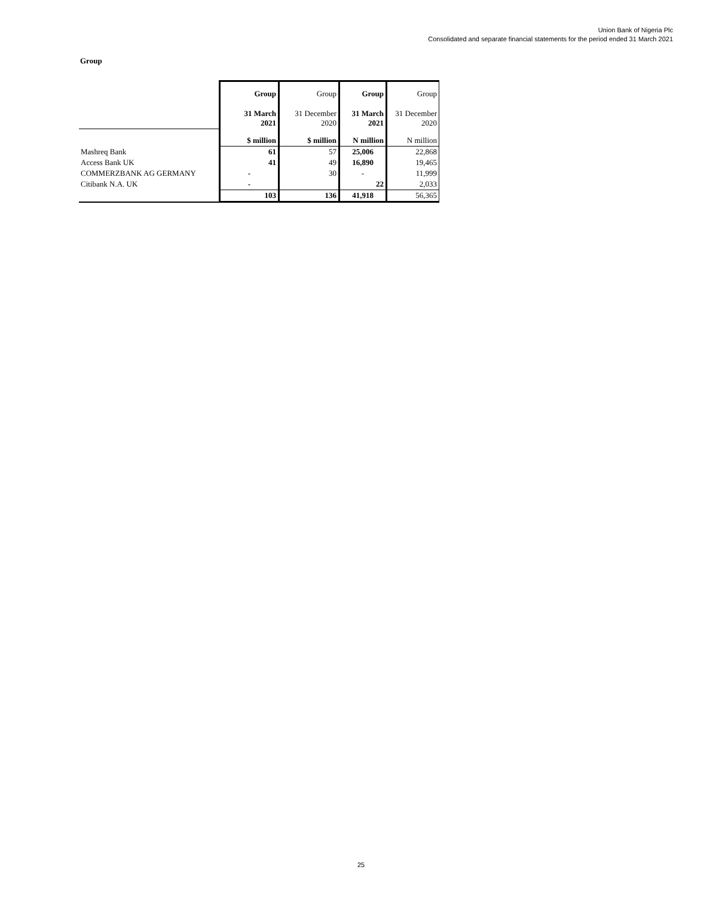Union Bank of Nigeria Plc
Consolidated and separate financial statements for the period ended 31 March 2021
Group
| | Group | Group | Group | Group |
| | 31 March 2021 | 31 December 2020 | 31 March 2021 | 31 December 2020 |
| | $ million | $ million | N million | N million |
| Mashreq Bank | 61 | 57 | 25,006 | 22,868 |
| Access Bank UK | 41 | 49 | 16,890 | 19,465 |
| COMMERZBANK AG GERMANY | - | 30 | - | 11,999 |
| Citibank N.A. UK | - | | 22 | 2,033 |
| | 103 | 136 | 41,918 | 56,365 |
25